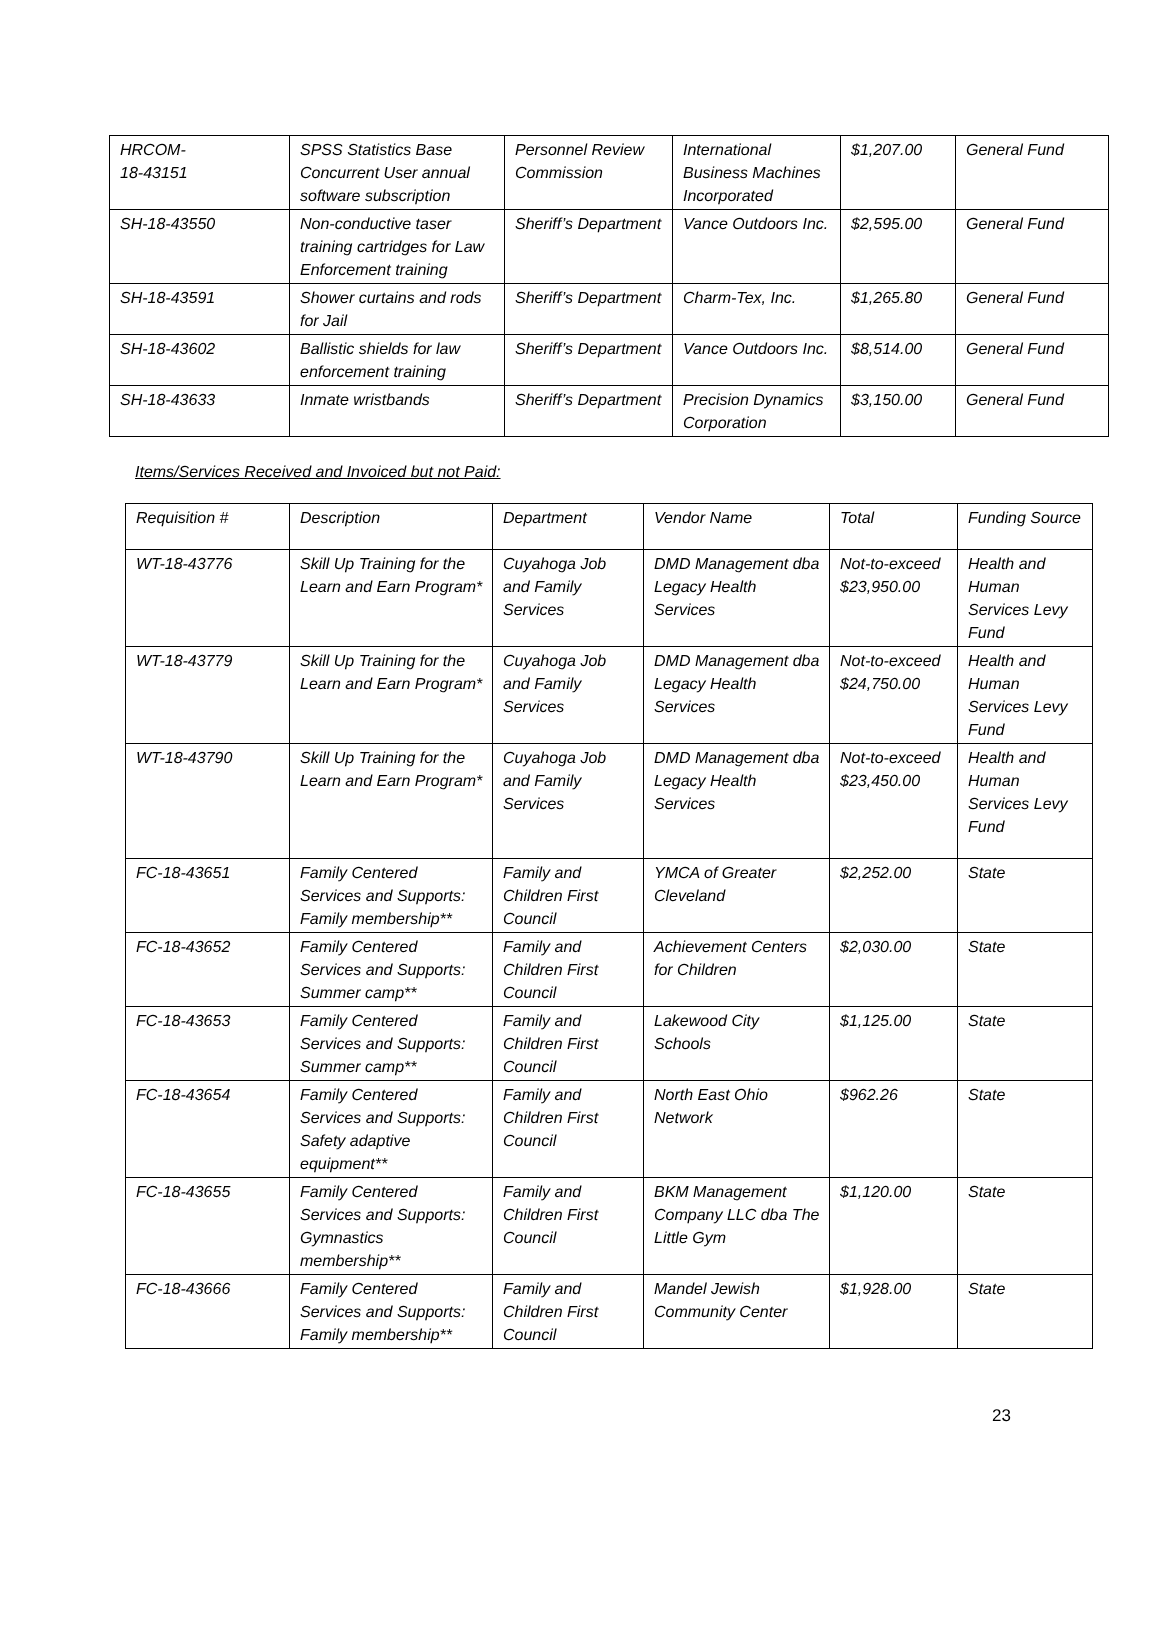| HRCOM- 18-43151 | SPSS Statistics Base Concurrent User annual software subscription | Personnel Review Commission | International Business Machines Incorporated | $1,207.00 | General Fund |
| SH-18-43550 | Non-conductive taser training cartridges for Law Enforcement training | Sheriff’s Department | Vance Outdoors Inc. | $2,595.00 | General Fund |
| SH-18-43591 | Shower curtains and rods for Jail | Sheriff’s Department | Charm-Tex, Inc. | $1,265.80 | General Fund |
| SH-18-43602 | Ballistic shields for law enforcement training | Sheriff’s Department | Vance Outdoors Inc. | $8,514.00 | General Fund |
| SH-18-43633 | Inmate wristbands | Sheriff’s Department | Precision Dynamics Corporation | $3,150.00 | General Fund |
Items/Services Received and Invoiced but not Paid:
| Requisition # | Description | Department | Vendor Name | Total | Funding Source |
| WT-18-43776 | Skill Up Training for the Learn and Earn Program* | Cuyahoga Job and Family Services | DMD Management dba Legacy Health Services | Not-to-exceed $23,950.00 | Health and Human Services Levy Fund |
| WT-18-43779 | Skill Up Training for the Learn and Earn Program* | Cuyahoga Job and Family Services | DMD Management dba Legacy Health Services | Not-to-exceed $24,750.00 | Health and Human Services Levy Fund |
| WT-18-43790 | Skill Up Training for the Learn and Earn Program* | Cuyahoga Job and Family Services | DMD Management dba Legacy Health Services | Not-to-exceed $23,450.00 | Health and Human Services Levy Fund |
| FC-18-43651 | Family Centered Services and Supports: Family membership** | Family and Children First Council | YMCA of Greater Cleveland | $2,252.00 | State |
| FC-18-43652 | Family Centered Services and Supports: Summer camp** | Family and Children First Council | Achievement Centers for Children | $2,030.00 | State |
| FC-18-43653 | Family Centered Services and Supports: Summer camp** | Family and Children First Council | Lakewood City Schools | $1,125.00 | State |
| FC-18-43654 | Family Centered Services and Supports: Safety adaptive equipment** | Family and Children First Council | North East Ohio Network | $962.26 | State |
| FC-18-43655 | Family Centered Services and Supports: Gymnastics membership** | Family and Children First Council | BKM Management Company LLC dba The Little Gym | $1,120.00 | State |
| FC-18-43666 | Family Centered Services and Supports: Family membership** | Family and Children First Council | Mandel Jewish Community Center | $1,928.00 | State |
23